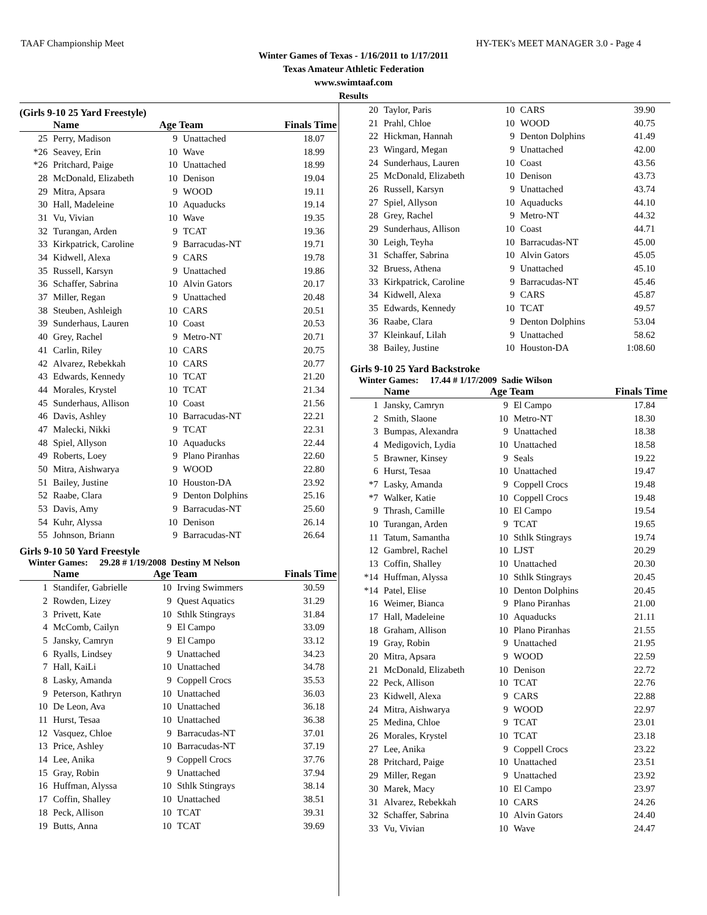TAAF Championship Meet HY-TEK's MEET MANAGER 3.0 - Page 4
Winter Games of Texas - 1/16/2011 to 1/17/2011
Texas Amateur Athletic Federation
www.swimtaaf.com
Results
(Girls 9-10 25 Yard Freestyle)
| | Name | Age Team | | Finals Time |
| --- | --- | --- | --- | --- |
| 25 | Perry, Madison | 9 | Unattached | 18.07 |
| *26 | Seavey, Erin | 10 | Wave | 18.99 |
| *26 | Pritchard, Paige | 10 | Unattached | 18.99 |
| 28 | McDonald, Elizabeth | 10 | Denison | 19.04 |
| 29 | Mitra, Apsara | 9 | WOOD | 19.11 |
| 30 | Hall, Madeleine | 10 | Aquaducks | 19.14 |
| 31 | Vu, Vivian | 10 | Wave | 19.35 |
| 32 | Turangan, Arden | 9 | TCAT | 19.36 |
| 33 | Kirkpatrick, Caroline | 9 | Barracudas-NT | 19.71 |
| 34 | Kidwell, Alexa | 9 | CARS | 19.78 |
| 35 | Russell, Karsyn | 9 | Unattached | 19.86 |
| 36 | Schaffer, Sabrina | 10 | Alvin Gators | 20.17 |
| 37 | Miller, Regan | 9 | Unattached | 20.48 |
| 38 | Steuben, Ashleigh | 10 | CARS | 20.51 |
| 39 | Sunderhaus, Lauren | 10 | Coast | 20.53 |
| 40 | Grey, Rachel | 9 | Metro-NT | 20.71 |
| 41 | Carlin, Riley | 10 | CARS | 20.75 |
| 42 | Alvarez, Rebekkah | 10 | CARS | 20.77 |
| 43 | Edwards, Kennedy | 10 | TCAT | 21.20 |
| 44 | Morales, Krystel | 10 | TCAT | 21.34 |
| 45 | Sunderhaus, Allison | 10 | Coast | 21.56 |
| 46 | Davis, Ashley | 10 | Barracudas-NT | 22.21 |
| 47 | Malecki, Nikki | 9 | TCAT | 22.31 |
| 48 | Spiel, Allyson | 10 | Aquaducks | 22.44 |
| 49 | Roberts, Loey | 9 | Plano Piranhas | 22.60 |
| 50 | Mitra, Aishwarya | 9 | WOOD | 22.80 |
| 51 | Bailey, Justine | 10 | Houston-DA | 23.92 |
| 52 | Raabe, Clara | 9 | Denton Dolphins | 25.16 |
| 53 | Davis, Amy | 9 | Barracudas-NT | 25.60 |
| 54 | Kuhr, Alyssa | 10 | Denison | 26.14 |
| 55 | Johnson, Briann | 9 | Barracudas-NT | 26.64 |
Girls 9-10 50 Yard Freestyle
Winter Games: 29.28 # 1/19/2008 Destiny M Nelson
| | Name | Age Team | | Finals Time |
| --- | --- | --- | --- | --- |
| 1 | Standifer, Gabrielle | 10 | Irving Swimmers | 30.59 |
| 2 | Rowden, Lizey | 9 | Quest Aquatics | 31.29 |
| 3 | Privett, Kate | 10 | Sthlk Stingrays | 31.84 |
| 4 | McComb, Cailyn | 9 | El Campo | 33.09 |
| 5 | Jansky, Camryn | 9 | El Campo | 33.12 |
| 6 | Ryalls, Lindsey | 9 | Unattached | 34.23 |
| 7 | Hall, KaiLi | 10 | Unattached | 34.78 |
| 8 | Lasky, Amanda | 9 | Coppell Crocs | 35.53 |
| 9 | Peterson, Kathryn | 10 | Unattached | 36.03 |
| 10 | De Leon, Ava | 10 | Unattached | 36.18 |
| 11 | Hurst, Tesaa | 10 | Unattached | 36.38 |
| 12 | Vasquez, Chloe | 9 | Barracudas-NT | 37.01 |
| 13 | Price, Ashley | 10 | Barracudas-NT | 37.19 |
| 14 | Lee, Anika | 9 | Coppell Crocs | 37.76 |
| 15 | Gray, Robin | 9 | Unattached | 37.94 |
| 16 | Huffman, Alyssa | 10 | Sthlk Stingrays | 38.14 |
| 17 | Coffin, Shalley | 10 | Unattached | 38.51 |
| 18 | Peck, Allison | 10 | TCAT | 39.31 |
| 19 | Butts, Anna | 10 | TCAT | 39.69 |
| 20 | Taylor, Paris | 10 | CARS | 39.90 |
| 21 | Prahl, Chloe | 10 | WOOD | 40.75 |
| 22 | Hickman, Hannah | 9 | Denton Dolphins | 41.49 |
| 23 | Wingard, Megan | 9 | Unattached | 42.00 |
| 24 | Sunderhaus, Lauren | 10 | Coast | 43.56 |
| 25 | McDonald, Elizabeth | 10 | Denison | 43.73 |
| 26 | Russell, Karsyn | 9 | Unattached | 43.74 |
| 27 | Spiel, Allyson | 10 | Aquaducks | 44.10 |
| 28 | Grey, Rachel | 9 | Metro-NT | 44.32 |
| 29 | Sunderhaus, Allison | 10 | Coast | 44.71 |
| 30 | Leigh, Teyha | 10 | Barracudas-NT | 45.00 |
| 31 | Schaffer, Sabrina | 10 | Alvin Gators | 45.05 |
| 32 | Bruess, Athena | 9 | Unattached | 45.10 |
| 33 | Kirkpatrick, Caroline | 9 | Barracudas-NT | 45.46 |
| 34 | Kidwell, Alexa | 9 | CARS | 45.87 |
| 35 | Edwards, Kennedy | 10 | TCAT | 49.57 |
| 36 | Raabe, Clara | 9 | Denton Dolphins | 53.04 |
| 37 | Kleinkauf, Lilah | 9 | Unattached | 58.62 |
| 38 | Bailey, Justine | 10 | Houston-DA | 1:08.60 |
Girls 9-10 25 Yard Backstroke
Winter Games: 17.44 # 1/17/2009 Sadie Wilson
| | Name | Age Team | | Finals Time |
| --- | --- | --- | --- | --- |
| 1 | Jansky, Camryn | 9 | El Campo | 17.84 |
| 2 | Smith, Slaone | 10 | Metro-NT | 18.30 |
| 3 | Bumpas, Alexandra | 9 | Unattached | 18.38 |
| 4 | Medigovich, Lydia | 10 | Unattached | 18.58 |
| 5 | Brawner, Kinsey | 9 | Seals | 19.22 |
| 6 | Hurst, Tesaa | 10 | Unattached | 19.47 |
| *7 | Lasky, Amanda | 9 | Coppell Crocs | 19.48 |
| *7 | Walker, Katie | 10 | Coppell Crocs | 19.48 |
| 9 | Thrash, Camille | 10 | El Campo | 19.54 |
| 10 | Turangan, Arden | 9 | TCAT | 19.65 |
| 11 | Tatum, Samantha | 10 | Sthlk Stingrays | 19.74 |
| 12 | Gambrel, Rachel | 10 | LJST | 20.29 |
| 13 | Coffin, Shalley | 10 | Unattached | 20.30 |
| *14 | Huffman, Alyssa | 10 | Sthlk Stingrays | 20.45 |
| *14 | Patel, Elise | 10 | Denton Dolphins | 20.45 |
| 16 | Weimer, Bianca | 9 | Plano Piranhas | 21.00 |
| 17 | Hall, Madeleine | 10 | Aquaducks | 21.11 |
| 18 | Graham, Allison | 10 | Plano Piranhas | 21.55 |
| 19 | Gray, Robin | 9 | Unattached | 21.95 |
| 20 | Mitra, Apsara | 9 | WOOD | 22.59 |
| 21 | McDonald, Elizabeth | 10 | Denison | 22.72 |
| 22 | Peck, Allison | 10 | TCAT | 22.76 |
| 23 | Kidwell, Alexa | 9 | CARS | 22.88 |
| 24 | Mitra, Aishwarya | 9 | WOOD | 22.97 |
| 25 | Medina, Chloe | 9 | TCAT | 23.01 |
| 26 | Morales, Krystel | 10 | TCAT | 23.18 |
| 27 | Lee, Anika | 9 | Coppell Crocs | 23.22 |
| 28 | Pritchard, Paige | 10 | Unattached | 23.51 |
| 29 | Miller, Regan | 9 | Unattached | 23.92 |
| 30 | Marek, Macy | 10 | El Campo | 23.97 |
| 31 | Alvarez, Rebekkah | 10 | CARS | 24.26 |
| 32 | Schaffer, Sabrina | 10 | Alvin Gators | 24.40 |
| 33 | Vu, Vivian | 10 | Wave | 24.47 |